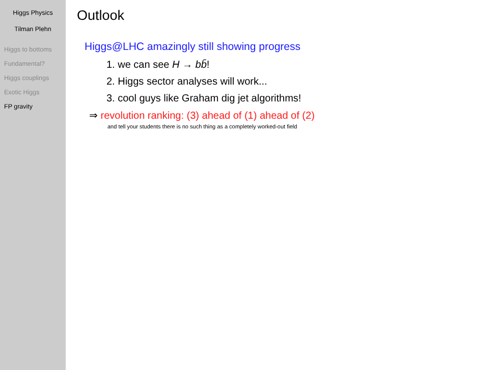Higgs Physics
Tilman Plehn
Higgs to bottoms
Fundamental?
Higgs couplings
Exotic Higgs
FP gravity
Outlook
Higgs@LHC amazingly still showing progress
1. we can see H → bb̄!
2. Higgs sector analyses will work...
3. cool guys like Graham dig jet algorithms!
⇒ revolution ranking: (3) ahead of (1) ahead of (2)
and tell your students there is no such thing as a completely worked-out field